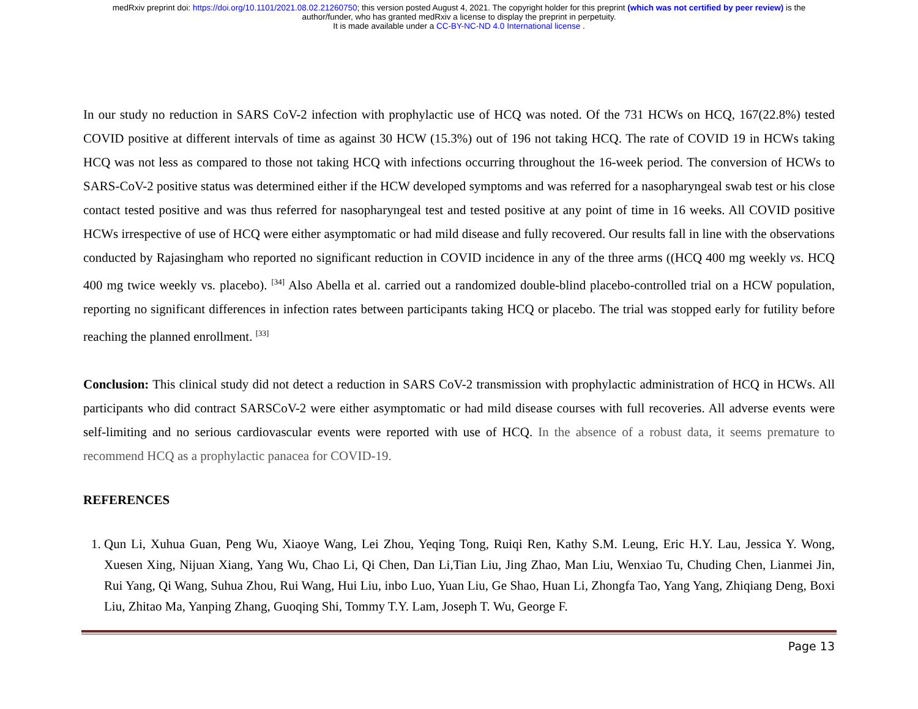medRxiv preprint doi: https://doi.org/10.1101/2021.08.02.21260750; this version posted August 4, 2021. The copyright holder for this preprint (which was not certified by peer review) is the
author/funder, who has granted medRxiv a license to display the preprint in perpetuity.
It is made available under a CC-BY-NC-ND 4.0 International license .
In our study no reduction in SARS CoV-2 infection with prophylactic use of HCQ was noted. Of the 731 HCWs on HCQ, 167(22.8%) tested COVID positive at different intervals of time as against 30 HCW (15.3%) out of 196 not taking HCQ. The rate of COVID 19 in HCWs taking HCQ was not less as compared to those not taking HCQ with infections occurring throughout the 16-week period. The conversion of HCWs to SARS-CoV-2 positive status was determined either if the HCW developed symptoms and was referred for a nasopharyngeal swab test or his close contact tested positive and was thus referred for nasopharyngeal test and tested positive at any point of time in 16 weeks. All COVID positive HCWs irrespective of use of HCQ were either asymptomatic or had mild disease and fully recovered. Our results fall in line with the observations conducted by Rajasingham who reported no significant reduction in COVID incidence in any of the three arms ((HCQ 400 mg weekly vs. HCQ 400 mg twice weekly vs. placebo). <sup>[34]</sup> Also Abella et al. carried out a randomized double-blind placebo-controlled trial on a HCW population, reporting no significant differences in infection rates between participants taking HCQ or placebo. The trial was stopped early for futility before reaching the planned enrollment. <sup>[33]</sup>
Conclusion: This clinical study did not detect a reduction in SARS CoV-2 transmission with prophylactic administration of HCQ in HCWs. All participants who did contract SARSCoV-2 were either asymptomatic or had mild disease courses with full recoveries. All adverse events were self-limiting and no serious cardiovascular events were reported with use of HCQ. In the absence of a robust data, it seems premature to recommend HCQ as a prophylactic panacea for COVID-19.
REFERENCES
1. Qun Li, Xuhua Guan, Peng Wu, Xiaoye Wang, Lei Zhou, Yeqing Tong, Ruiqi Ren, Kathy S.M. Leung, Eric H.Y. Lau, Jessica Y. Wong, Xuesen Xing, Nijuan Xiang, Yang Wu, Chao Li, Qi Chen, Dan Li,Tian Liu, Jing Zhao, Man Liu, Wenxiao Tu, Chuding Chen, Lianmei Jin, Rui Yang, Qi Wang, Suhua Zhou, Rui Wang, Hui Liu, inbo Luo, Yuan Liu, Ge Shao, Huan Li, Zhongfa Tao, Yang Yang, Zhiqiang Deng, Boxi Liu, Zhitao Ma, Yanping Zhang, Guoqing Shi, Tommy T.Y. Lam, Joseph T. Wu, George F.
Page 13